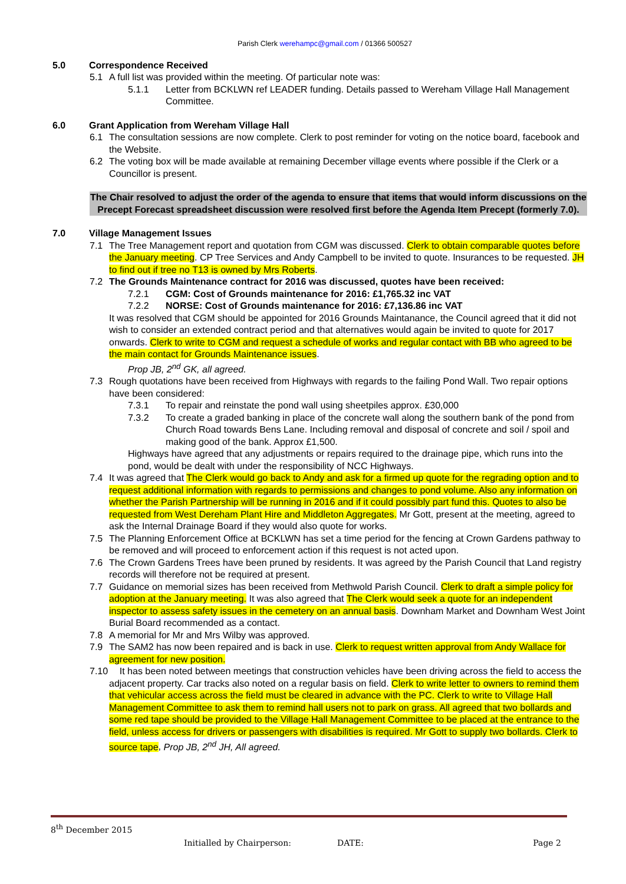Parish Clerk werehampc@gmail.com / 01366 500527
5.0 Correspondence Received
5.1 A full list was provided within the meeting. Of particular note was:
5.1.1 Letter from BCKLWN ref LEADER funding. Details passed to Wereham Village Hall Management Committee.
6.0 Grant Application from Wereham Village Hall
6.1 The consultation sessions are now complete. Clerk to post reminder for voting on the notice board, facebook and the Website.
6.2 The voting box will be made available at remaining December village events where possible if the Clerk or a Councillor is present.
The Chair resolved to adjust the order of the agenda to ensure that items that would inform discussions on the Precept Forecast spreadsheet discussion were resolved first before the Agenda Item Precept (formerly 7.0).
7.0 Village Management Issues
7.1 The Tree Management report and quotation from CGM was discussed. Clerk to obtain comparable quotes before the January meeting. CP Tree Services and Andy Campbell to be invited to quote. Insurances to be requested. JH to find out if tree no T13 is owned by Mrs Roberts.
7.2 The Grounds Maintenance contract for 2016 was discussed, quotes have been received:
7.2.1 CGM: Cost of Grounds maintenance for 2016: £1,765.32 inc VAT
7.2.2 NORSE: Cost of Grounds maintenance for 2016: £7,136.86 inc VAT
It was resolved that CGM should be appointed for 2016 Grounds Maintanance, the Council agreed that it did not wish to consider an extended contract period and that alternatives would again be invited to quote for 2017 onwards. Clerk to write to CGM and request a schedule of works and regular contact with BB who agreed to be the main contact for Grounds Maintenance issues.
Prop JB, 2<sup>nd</sup> GK, all agreed.
7.3 Rough quotations have been received from Highways with regards to the failing Pond Wall. Two repair options have been considered:
7.3.1 To repair and reinstate the pond wall using sheetpiles approx. £30,000
7.3.2 To create a graded banking in place of the concrete wall along the southern bank of the pond from Church Road towards Bens Lane. Including removal and disposal of concrete and soil / spoil and making good of the bank. Approx £1,500.
Highways have agreed that any adjustments or repairs required to the drainage pipe, which runs into the pond, would be dealt with under the responsibility of NCC Highways.
7.4 It was agreed that The Clerk would go back to Andy and ask for a firmed up quote for the regrading option and to request additional information with regards to permissions and changes to pond volume. Also any information on whether the Parish Partnership will be running in 2016 and if it could possibly part fund this. Quotes to also be requested from West Dereham Plant Hire and Middleton Aggregates. Mr Gott, present at the meeting, agreed to ask the Internal Drainage Board if they would also quote for works.
7.5 The Planning Enforcement Office at BCKLWN has set a time period for the fencing at Crown Gardens pathway to be removed and will proceed to enforcement action if this request is not acted upon.
7.6 The Crown Gardens Trees have been pruned by residents. It was agreed by the Parish Council that Land registry records will therefore not be required at present.
7.7 Guidance on memorial sizes has been received from Methwold Parish Council. Clerk to draft a simple policy for adoption at the January meeting. It was also agreed that The Clerk would seek a quote for an independent inspector to assess safety issues in the cemetery on an annual basis. Downham Market and Downham West Joint Burial Board recommended as a contact.
7.8 A memorial for Mr and Mrs Wilby was approved.
7.9 The SAM2 has now been repaired and is back in use. Clerk to request written approval from Andy Wallace for agreement for new position.
7.10 It has been noted between meetings that construction vehicles have been driving across the field to access the adjacent property. Car tracks also noted on a regular basis on field. Clerk to write letter to owners to remind them that vehicular access across the field must be cleared in advance with the PC. Clerk to write to Village Hall Management Committee to ask them to remind hall users not to park on grass. All agreed that two bollards and some red tape should be provided to the Village Hall Management Committee to be placed at the entrance to the field, unless access for drivers or passengers with disabilities is required. Mr Gott to supply two bollards. Clerk to source tape, Prop JB, 2<sup>nd</sup> JH, All agreed.
8<sup>th</sup> December 2015
Initialled by Chairperson: DATE: Page 2